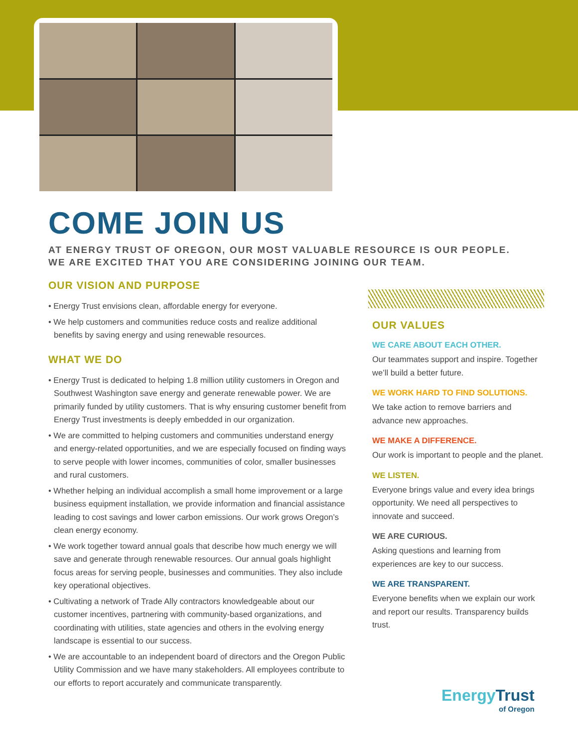COME JOIN US
AT ENERGY TRUST OF OREGON, OUR MOST VALUABLE RESOURCE IS OUR PEOPLE.
WE ARE EXCITED THAT YOU ARE CONSIDERING JOINING OUR TEAM.
OUR VISION AND PURPOSE
• Energy Trust envisions clean, affordable energy for everyone.
• We help customers and communities reduce costs and realize additional benefits by saving energy and using renewable resources.
WHAT WE DO
• Energy Trust is dedicated to helping 1.8 million utility customers in Oregon and Southwest Washington save energy and generate renewable power. We are primarily funded by utility customers. That is why ensuring customer benefit from Energy Trust investments is deeply embedded in our organization.
• We are committed to helping customers and communities understand energy and energy-related opportunities, and we are especially focused on finding ways to serve people with lower incomes, communities of color, smaller businesses and rural customers.
• Whether helping an individual accomplish a small home improvement or a large business equipment installation, we provide information and financial assistance leading to cost savings and lower carbon emissions. Our work grows Oregon’s clean energy economy.
• We work together toward annual goals that describe how much energy we will save and generate through renewable resources. Our annual goals highlight focus areas for serving people, businesses and communities. They also include key operational objectives.
• Cultivating a network of Trade Ally contractors knowledgeable about our customer incentives, partnering with community-based organizations, and coordinating with utilities, state agencies and others in the evolving energy landscape is essential to our success.
• We are accountable to an independent board of directors and the Oregon Public Utility Commission and we have many stakeholders. All employees contribute to our efforts to report accurately and communicate transparently.
OUR VALUES
WE CARE ABOUT EACH OTHER.
Our teammates support and inspire. Together we’ll build a better future.
WE WORK HARD TO FIND SOLUTIONS.
We take action to remove barriers and advance new approaches.
WE MAKE A DIFFERENCE.
Our work is important to people and the planet.
WE LISTEN.
Everyone brings value and every idea brings opportunity. We need all perspectives to innovate and succeed.
WE ARE CURIOUS.
Asking questions and learning from experiences are key to our success.
WE ARE TRANSPARENT.
Everyone benefits when we explain our work and report our results. Transparency builds trust.
EnergyTrust
of Oregon